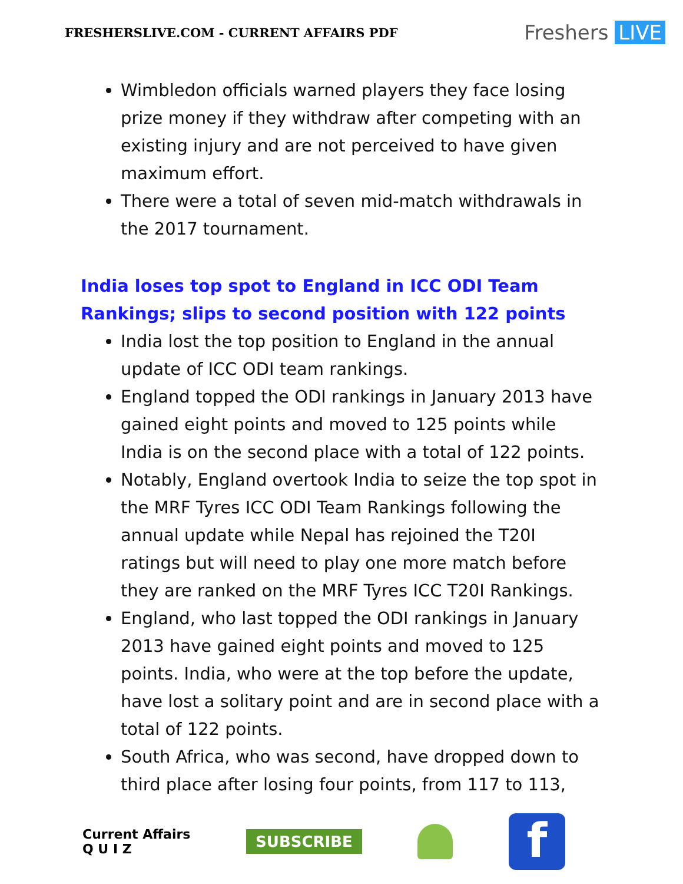FRESHERSLIVE.COM - CURRENT AFFAIRS PDF
Freshers LIVE
Wimbledon officials warned players they face losing prize money if they withdraw after competing with an existing injury and are not perceived to have given maximum effort.
There were a total of seven mid-match withdrawals in the 2017 tournament.
India loses top spot to England in ICC ODI Team Rankings; slips to second position with 122 points
India lost the top position to England in the annual update of ICC ODI team rankings.
England topped the ODI rankings in January 2013 have gained eight points and moved to 125 points while India is on the second place with a total of 122 points.
Notably, England overtook India to seize the top spot in the MRF Tyres ICC ODI Team Rankings following the annual update while Nepal has rejoined the T20I ratings but will need to play one more match before they are ranked on the MRF Tyres ICC T20I Rankings.
England, who last topped the ODI rankings in January 2013 have gained eight points and moved to 125 points. India, who were at the top before the update, have lost a solitary point and are in second place with a total of 122 points.
South Africa, who was second, have dropped down to third place after losing four points, from 117 to 113,
Current Affairs
Q U I Z
SUBSCRIBE
f